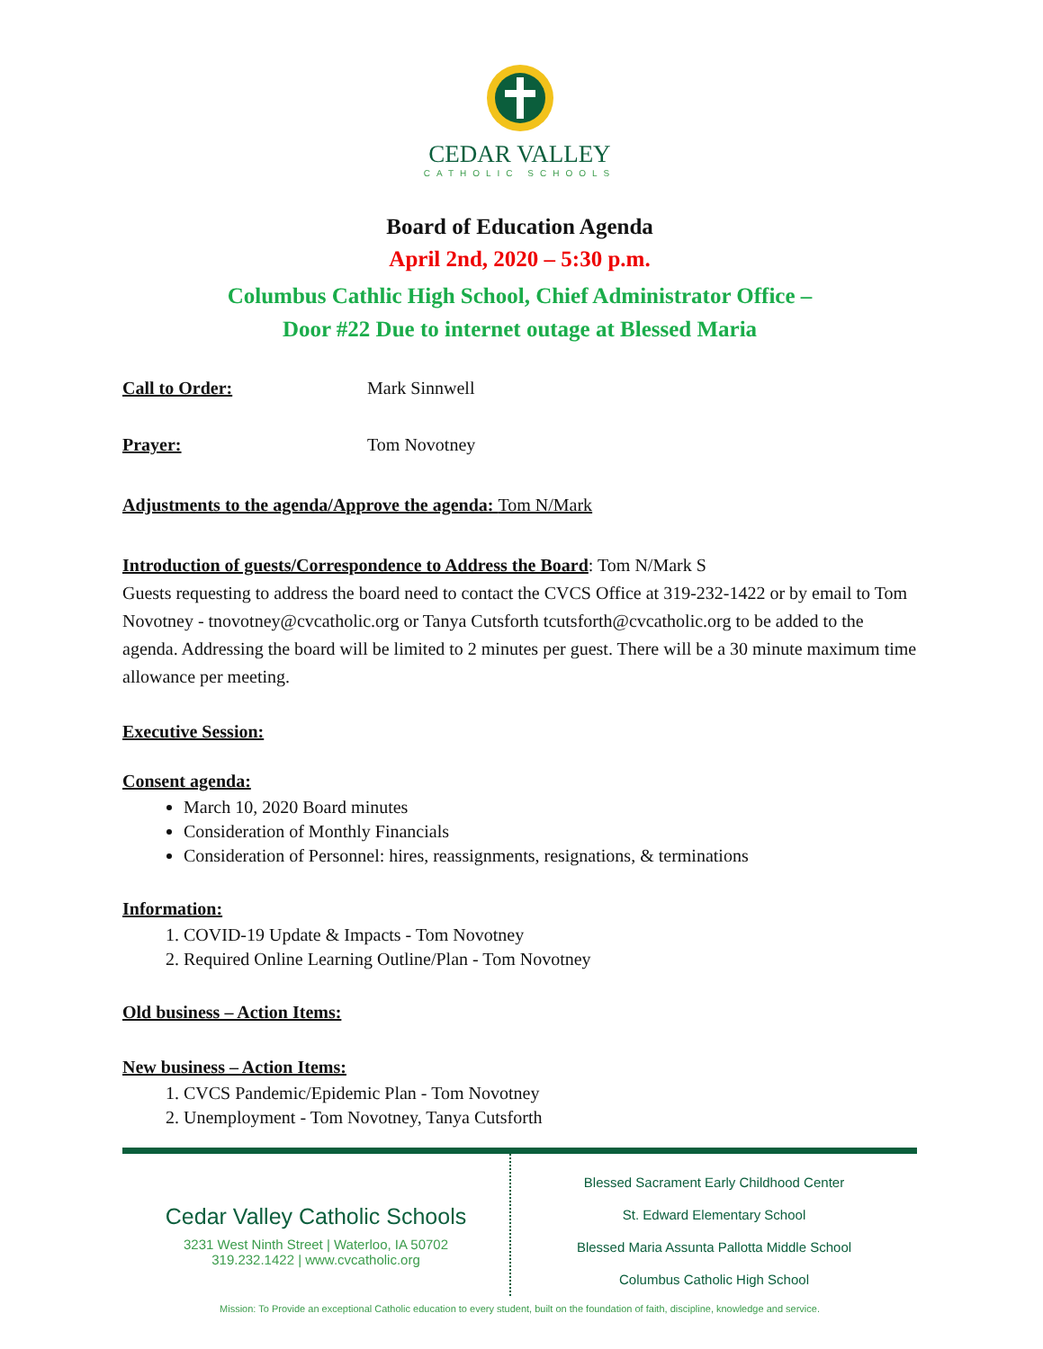CEDAR VALLEY
CATHOLIC SCHOOLS
Board of Education Agenda
April 2nd, 2020 – 5:30 p.m.
Columbus Cathlic High School, Chief Administrator Office –
Door #22 Due to internet outage at Blessed Maria
Call to Order: Mark Sinnwell
Prayer: Tom Novotney
Adjustments to the agenda/Approve the agenda: Tom N/Mark
Introduction of guests/Correspondence to Address the Board: Tom N/Mark S
Guests requesting to address the board need to contact the CVCS Office at 319-232-1422 or by email to Tom Novotney - tnovotney@cvcatholic.org or Tanya Cutsforth tcutsforth@cvcatholic.org to be added to the agenda. Addressing the board will be limited to 2 minutes per guest. There will be a 30 minute maximum time allowance per meeting.
Executive Session:
Consent agenda:
March 10, 2020 Board minutes
Consideration of Monthly Financials
Consideration of Personnel: hires, reassignments, resignations, & terminations
Information:
1. COVID-19 Update & Impacts - Tom Novotney
2. Required Online Learning Outline/Plan - Tom Novotney
Old business – Action Items:
New business – Action Items:
1. CVCS Pandemic/Epidemic Plan - Tom Novotney
2. Unemployment - Tom Novotney, Tanya Cutsforth
Cedar Valley Catholic Schools
3231 West Ninth Street | Waterloo, IA 50702
319.232.1422 | www.cvcatholic.org
Blessed Sacrament Early Childhood Center
St. Edward Elementary School
Blessed Maria Assunta Pallotta Middle School
Columbus Catholic High School
Mission: To Provide an exceptional Catholic education to every student, built on the foundation of faith, discipline, knowledge and service.